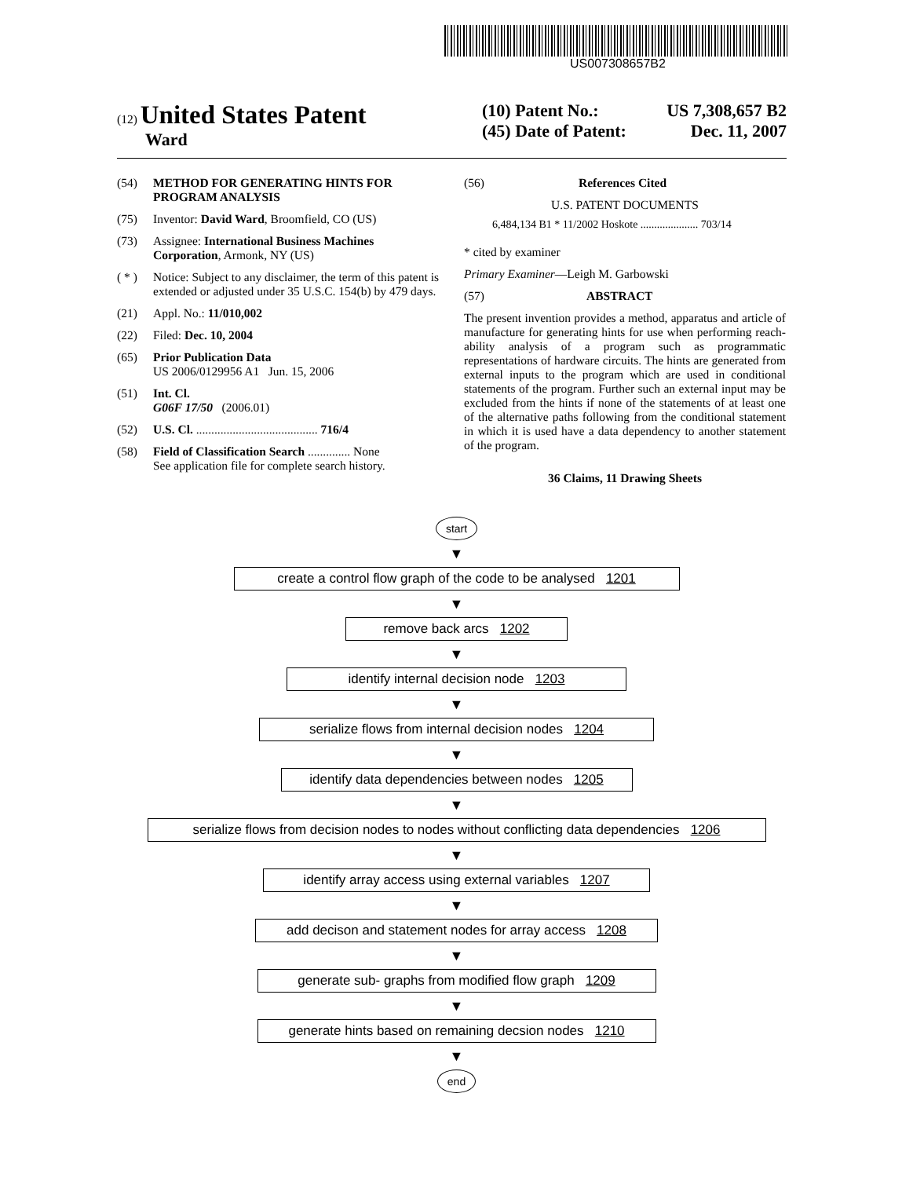US007308657B2
(12) United States Patent
Ward
(10) Patent No.: US 7,308,657 B2
(45) Date of Patent: Dec. 11, 2007
(54) METHOD FOR GENERATING HINTS FOR PROGRAM ANALYSIS
(75) Inventor: David Ward, Broomfield, CO (US)
(73) Assignee: International Business Machines Corporation, Armonk, NY (US)
( * ) Notice: Subject to any disclaimer, the term of this patent is extended or adjusted under 35 U.S.C. 154(b) by 479 days.
(21) Appl. No.: 11/010,002
(22) Filed: Dec. 10, 2004
(65) Prior Publication Data
US 2006/0129956 A1 Jun. 15, 2006
(51) Int. Cl.
G06F 17/50 (2006.01)
(52) U.S. Cl. ........................................ 716/4
(58) Field of Classification Search .............. None
See application file for complete search history.
(56) References Cited
U.S. PATENT DOCUMENTS
6,484,134 B1 * 11/2002 Hoskote ..................... 703/14
* cited by examiner
Primary Examiner—Leigh M. Garbowski
(57) ABSTRACT
The present invention provides a method, apparatus and article of manufacture for generating hints for use when performing reach-ability analysis of a program such as programmatic representations of hardware circuits. The hints are generated from external inputs to the program which are used in conditional statements of the program. Further such an external input may be excluded from the hints if none of the statements of at least one of the alternative paths following from the conditional statement in which it is used have a data dependency to another statement of the program.
36 Claims, 11 Drawing Sheets
start
▼
create a control flow graph of the code to be analysed 1201
▼
remove back arcs 1202
▼
identify internal decision node 1203
▼
serialize flows from internal decision nodes 1204
▼
identify data dependencies between nodes 1205
▼
serialize flows from decision nodes to nodes without conflicting data dependencies 1206
▼
identify array access using external variables 1207
▼
add decison and statement nodes for array access 1208
▼
generate sub- graphs from modified flow graph 1209
▼
generate hints based on remaining decsion nodes 1210
▼
end